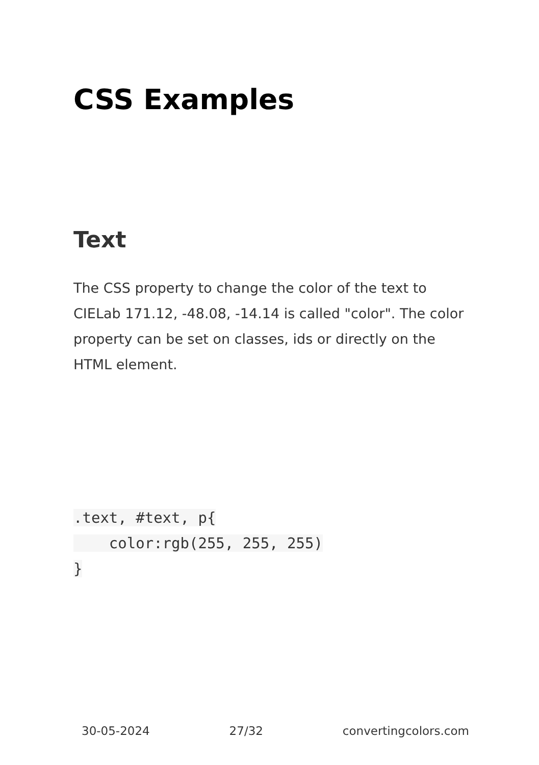CSS Examples
Text
The CSS property to change the color of the text to CIELab 171.12, -48.08, -14.14 is called "color". The color property can be set on classes, ids or directly on the HTML element.
.text, #text, p{
    color:rgb(255, 255, 255)
}
30-05-2024 27/32 convertingcolors.com